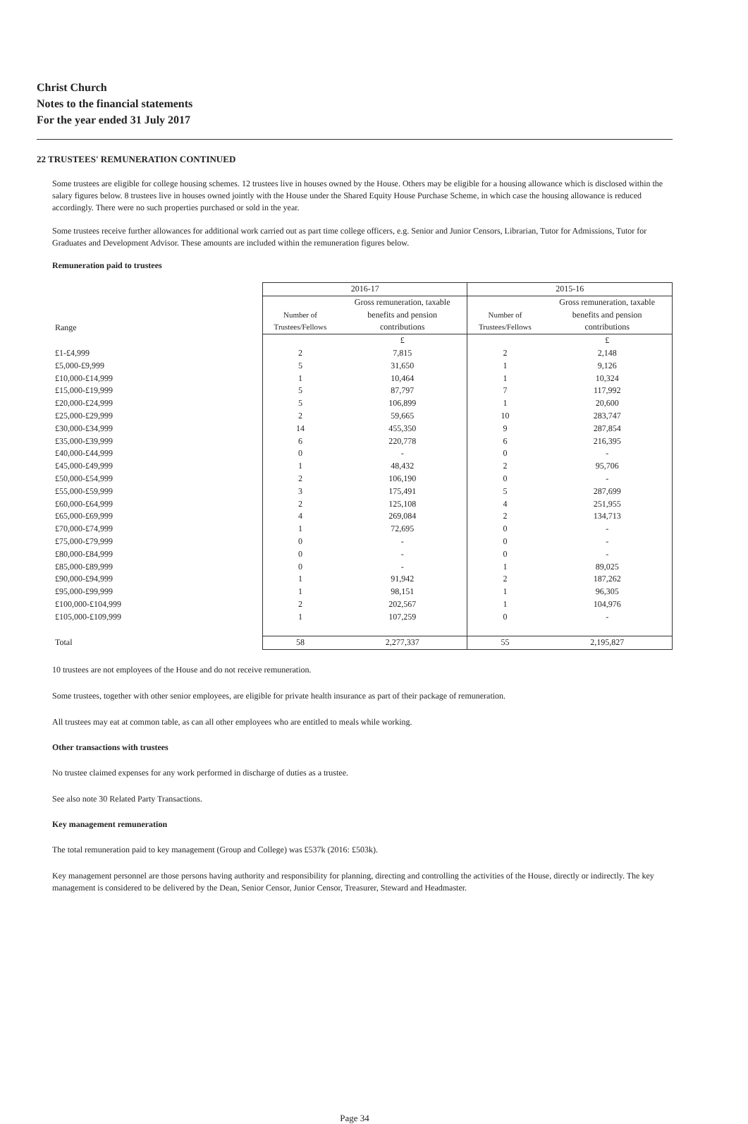Christ Church
Notes to the financial statements
For the year ended 31 July 2017
22 TRUSTEES' REMUNERATION CONTINUED
Some trustees are eligible for college housing schemes. 12 trustees live in houses owned by the House. Others may be eligible for a housing allowance which is disclosed within the salary figures below. 8 trustees live in houses owned jointly with the House under the Shared Equity House Purchase Scheme, in which case the housing allowance is reduced accordingly. There were no such properties purchased or sold in the year.
Some trustees receive further allowances for additional work carried out as part time college officers, e.g. Senior and Junior Censors, Librarian, Tutor for Admissions, Tutor for Graduates and Development Advisor. These amounts are included within the remuneration figures below.
Remuneration paid to trustees
| | 2016-17 | | 2015-16 | |
| --- | --- | --- | --- | --- |
| Range | Number of Trustees/Fellows | Gross remuneration, taxable benefits and pension contributions | Number of Trustees/Fellows | Gross remuneration, taxable benefits and pension contributions |
| | | £ | | £ |
| £1-£4,999 | 2 | 7,815 | 2 | 2,148 |
| £5,000-£9,999 | 5 | 31,650 | 1 | 9,126 |
| £10,000-£14,999 | 1 | 10,464 | 1 | 10,324 |
| £15,000-£19,999 | 5 | 87,797 | 7 | 117,992 |
| £20,000-£24,999 | 5 | 106,899 | 1 | 20,600 |
| £25,000-£29,999 | 2 | 59,665 | 10 | 283,747 |
| £30,000-£34,999 | 14 | 455,350 | 9 | 287,854 |
| £35,000-£39,999 | 6 | 220,778 | 6 | 216,395 |
| £40,000-£44,999 | 0 | - | 0 | - |
| £45,000-£49,999 | 1 | 48,432 | 2 | 95,706 |
| £50,000-£54,999 | 2 | 106,190 | 0 | - |
| £55,000-£59,999 | 3 | 175,491 | 5 | 287,699 |
| £60,000-£64,999 | 2 | 125,108 | 4 | 251,955 |
| £65,000-£69,999 | 4 | 269,084 | 2 | 134,713 |
| £70,000-£74,999 | 1 | 72,695 | 0 | - |
| £75,000-£79,999 | 0 | - | 0 | - |
| £80,000-£84,999 | 0 | - | 0 | - |
| £85,000-£89,999 | 0 | - | 1 | 89,025 |
| £90,000-£94,999 | 1 | 91,942 | 2 | 187,262 |
| £95,000-£99,999 | 1 | 98,151 | 1 | 96,305 |
| £100,000-£104,999 | 2 | 202,567 | 1 | 104,976 |
| £105,000-£109,999 | 1 | 107,259 | 0 | - |
| Total | 58 | 2,277,337 | 55 | 2,195,827 |
10 trustees are not employees of the House and do not receive remuneration.
Some trustees, together with other senior employees, are eligible for private health insurance as part of their package of remuneration.
All trustees may eat at common table, as can all other employees who are entitled to meals while working.
Other transactions with trustees
No trustee claimed expenses for any work performed in discharge of duties as a trustee.
See also note 30 Related Party Transactions.
Key management remuneration
The total remuneration paid to key management (Group and College) was £537k (2016: £503k).
Key management personnel are those persons having authority and responsibility for planning, directing and controlling the activities of the House, directly or indirectly. The key management is considered to be delivered by the Dean, Senior Censor, Junior Censor, Treasurer, Steward and Headmaster.
Page 34